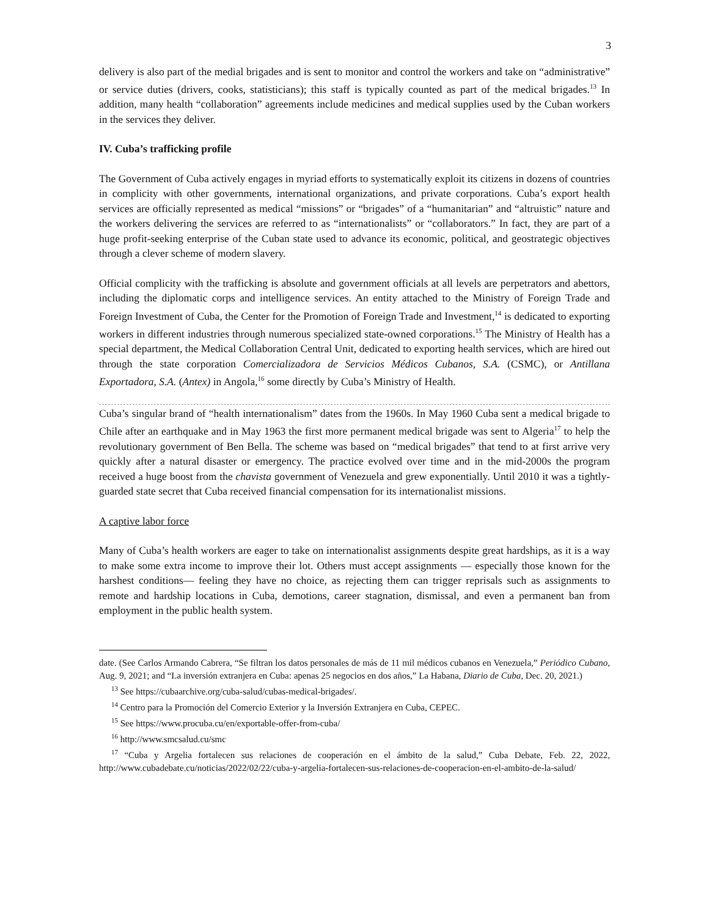3
delivery is also part of the medial brigades and is sent to monitor and control the workers and take on “administrative” or service duties (drivers, cooks, statisticians); this staff is typically counted as part of the medical brigades.<sup>13</sup> In addition, many health “collaboration” agreements include medicines and medical supplies used by the Cuban workers in the services they deliver.
IV. Cuba’s trafficking profile
The Government of Cuba actively engages in myriad efforts to systematically exploit its citizens in dozens of countries in complicity with other governments, international organizations, and private corporations. Cuba’s export health services are officially represented as medical “missions” or “brigades” of a “humanitarian” and “altruistic” nature and the workers delivering the services are referred to as “internationalists” or “collaborators.” In fact, they are part of a huge profit-seeking enterprise of the Cuban state used to advance its economic, political, and geostrategic objectives through a clever scheme of modern slavery.
Official complicity with the trafficking is absolute and government officials at all levels are perpetrators and abettors, including the diplomatic corps and intelligence services. An entity attached to the Ministry of Foreign Trade and Foreign Investment of Cuba, the Center for the Promotion of Foreign Trade and Investment,<sup>14</sup> is dedicated to exporting workers in different industries through numerous specialized state-owned corporations.<sup>15</sup> The Ministry of Health has a special department, the Medical Collaboration Central Unit, dedicated to exporting health services, which are hired out through the state corporation Comercializadora de Servicios Médicos Cubanos, S.A. (CSMC), or Antillana Exportadora, S.A. (Antex) in Angola,<sup>16</sup> some directly by Cuba’s Ministry of Health.
Cuba’s singular brand of “health internationalism” dates from the 1960s. In May 1960 Cuba sent a medical brigade to Chile after an earthquake and in May 1963 the first more permanent medical brigade was sent to Algeria<sup>17</sup> to help the revolutionary government of Ben Bella. The scheme was based on “medical brigades” that tend to at first arrive very quickly after a natural disaster or emergency. The practice evolved over time and in the mid-2000s the program received a huge boost from the chavista government of Venezuela and grew exponentially. Until 2010 it was a tightly-guarded state secret that Cuba received financial compensation for its internationalist missions.
A captive labor force
Many of Cuba’s health workers are eager to take on internationalist assignments despite great hardships, as it is a way to make some extra income to improve their lot. Others must accept assignments — especially those known for the harshest conditions— feeling they have no choice, as rejecting them can trigger reprisals such as assignments to remote and hardship locations in Cuba, demotions, career stagnation, dismissal, and even a permanent ban from employment in the public health system.
date. (See Carlos Armando Cabrera, “Se filtran los datos personales de más de 11 mil médicos cubanos en Venezuela,” Periódico Cubano, Aug. 9, 2021; and “La inversión extranjera en Cuba: apenas 25 negocios en dos años,” La Habana, Diario de Cuba, Dec. 20, 2021.)
<sup>13</sup> See https://cubaarchive.org/cuba-salud/cubas-medical-brigades/.
<sup>14</sup> Centro para la Promoción del Comercio Exterior y la Inversión Extranjera en Cuba, CEPEC.
<sup>15</sup> See https://www.procuba.cu/en/exportable-offer-from-cuba/
<sup>16</sup> http://www.smcsalud.cu/smc
<sup>17</sup> “Cuba y Argelia fortalecen sus relaciones de cooperación en el ámbito de la salud,” Cuba Debate, Feb. 22, 2022, http://www.cubadebate.cu/noticias/2022/02/22/cuba-y-argelia-fortalecen-sus-relaciones-de-cooperacion-en-el-ambito-de-la-salud/